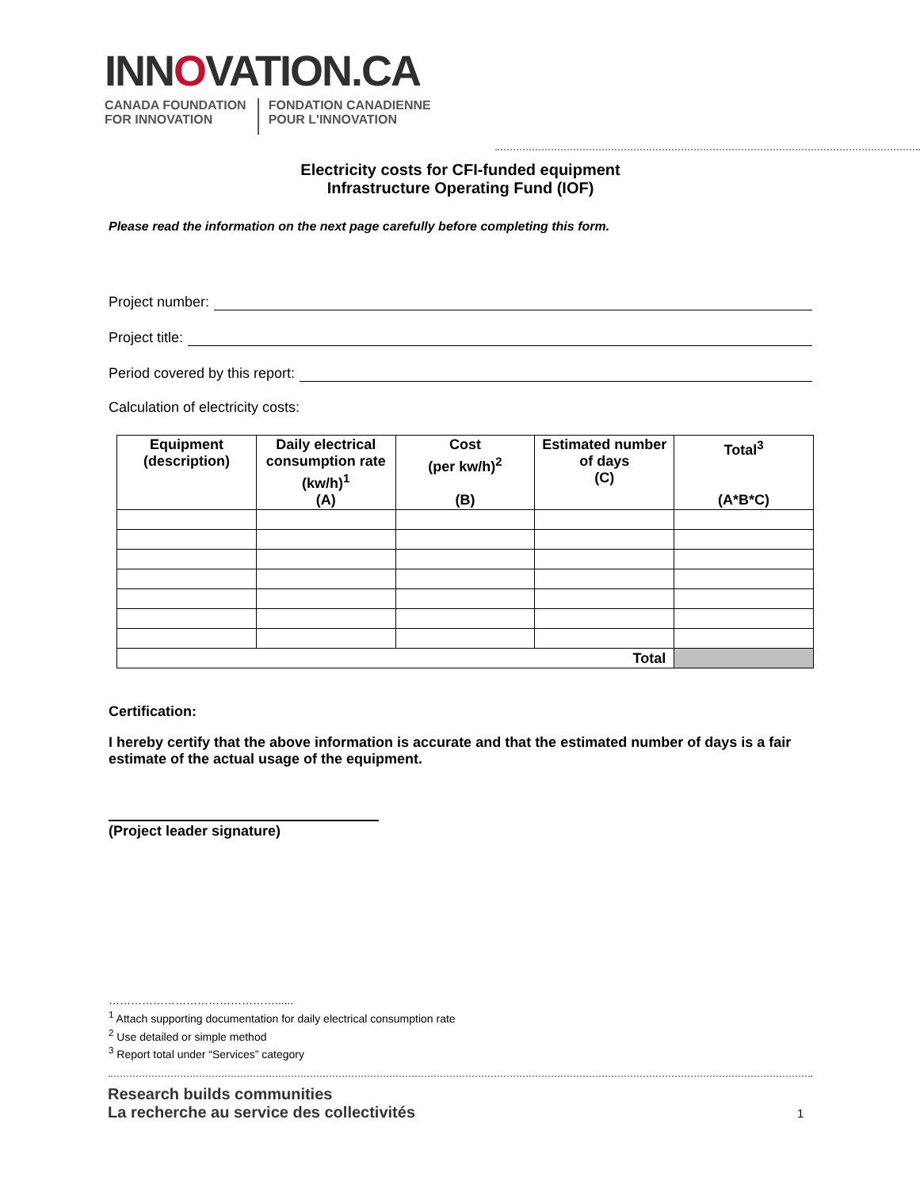INNOVATION.CA
CANADA FOUNDATION
FOR INNOVATION
FONDATION CANADIENNE
POUR L'INNOVATION
Electricity costs for CFI-funded equipment
Infrastructure Operating Fund (IOF)
Please read the information on the next page carefully before completing this form.
Project number:
Project title:
Period covered by this report:
Calculation of electricity costs:
| Equipment (description) | Daily electrical consumption rate (kw/h)<sup>1</sup> (A) | Cost (per kw/h)<sup>2</sup> (B) | Estimated number of days (C) | Total<sup>3</sup> (A*B*C) |
| --- | --- | --- | --- | --- |
| Total | | | | |
Certification:
I hereby certify that the above information is accurate and that the estimated number of days is a fair estimate of the actual usage of the equipment.
(Project leader signature)
………………………………………......
<sup>1</sup> Attach supporting documentation for daily electrical consumption rate
<sup>2</sup> Use detailed or simple method
<sup>3</sup> Report total under “Services” category
Research builds communities
La recherche au service des collectivités
1